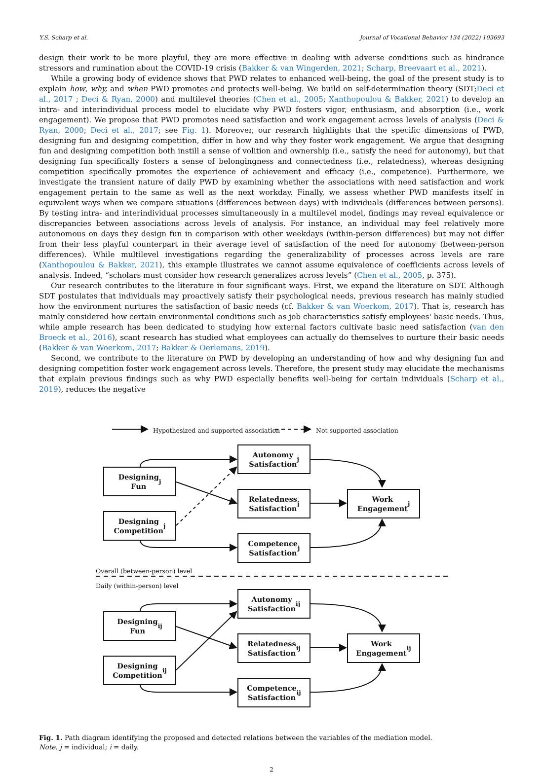Y.S. Scharp et al. Journal of Vocational Behavior 134 (2022) 103693
design their work to be more playful, they are more effective in dealing with adverse conditions such as hindrance stressors and rumination about the COVID-19 crisis (Bakker & van Wingerden, 2021; Scharp, Breevaart et al., 2021).
While a growing body of evidence shows that PWD relates to enhanced well-being, the goal of the present study is to explain how, why, and when PWD promotes and protects well-being. We build on self-determination theory (SDT;Deci et al., 2017 ; Deci & Ryan, 2000) and multilevel theories (Chen et al., 2005; Xanthopoulou & Bakker, 2021) to develop an intra- and interindividual process model to elucidate why PWD fosters vigor, enthusiasm, and absorption (i.e., work engagement). We propose that PWD promotes need satisfaction and work engagement across levels of analysis (Deci & Ryan, 2000; Deci et al., 2017; see Fig. 1). Moreover, our research highlights that the specific dimensions of PWD, designing fun and designing competition, differ in how and why they foster work engagement. We argue that designing fun and designing competition both instill a sense of volition and ownership (i.e., satisfy the need for autonomy), but that designing fun specifically fosters a sense of belongingness and connectedness (i.e., relatedness), whereas designing competition specifically promotes the experience of achievement and efficacy (i.e., competence). Furthermore, we investigate the transient nature of daily PWD by examining whether the associations with need satisfaction and work engagement pertain to the same as well as the next workday. Finally, we assess whether PWD manifests itself in equivalent ways when we compare situations (differences between days) with individuals (differences between persons). By testing intra- and interindividual processes simultaneously in a multilevel model, findings may reveal equivalence or discrepancies between associations across levels of analysis. For instance, an individual may feel relatively more autonomous on days they design fun in comparison with other weekdays (within-person differences) but may not differ from their less playful counterpart in their average level of satisfaction of the need for autonomy (between-person differences). While multilevel investigations regarding the generalizability of processes across levels are rare (Xanthopoulou & Bakker, 2021), this example illustrates we cannot assume equivalence of coefficients across levels of analysis. Indeed, “scholars must consider how research generalizes across levels” (Chen et al., 2005, p. 375).
Our research contributes to the literature in four significant ways. First, we expand the literature on SDT. Although SDT postulates that individuals may proactively satisfy their psychological needs, previous research has mainly studied how the environment nurtures the satisfaction of basic needs (cf. Bakker & van Woerkom, 2017). That is, research has mainly considered how certain environmental conditions such as job characteristics satisfy employees' basic needs. Thus, while ample research has been dedicated to studying how external factors cultivate basic need satisfaction (van den Broeck et al., 2016), scant research has studied what employees can actually do themselves to nurture their basic needs (Bakker & van Woerkom, 2017; Bakker & Oerlemans, 2019).
Second, we contribute to the literature on PWD by developing an understanding of how and why designing fun and designing competition foster work engagement across levels. Therefore, the present study may elucidate the mechanisms that explain previous findings such as why PWD especially benefits well-being for certain individuals (Scharp et al., 2019), reduces the negative
Hypothesized and supported association
Not supported association
Autonomy
Satisfaction<sub>j</sub>
Designing
Fun<sub>j</sub>
Relatedness
Satisfaction<sub>j</sub>
Work
Engagement<sub>j</sub>
Designing
Competition<sub>j</sub>
Competence
Satisfaction<sub>j</sub>
Overall (between-person) level
Daily (within-person) level
Autonomy
Satisfaction<sub>ij</sub>
Designing
Fun<sub>ij</sub>
Relatedness
Satisfaction<sub>ij</sub>
Work
Engagement<sub>ij</sub>
Designing
Competition<sub>ij</sub>
Competence
Satisfaction<sub>ij</sub>
Fig. 1. Path diagram identifying the proposed and detected relations between the variables of the mediation model.
Note. j = individual; i = daily.
2